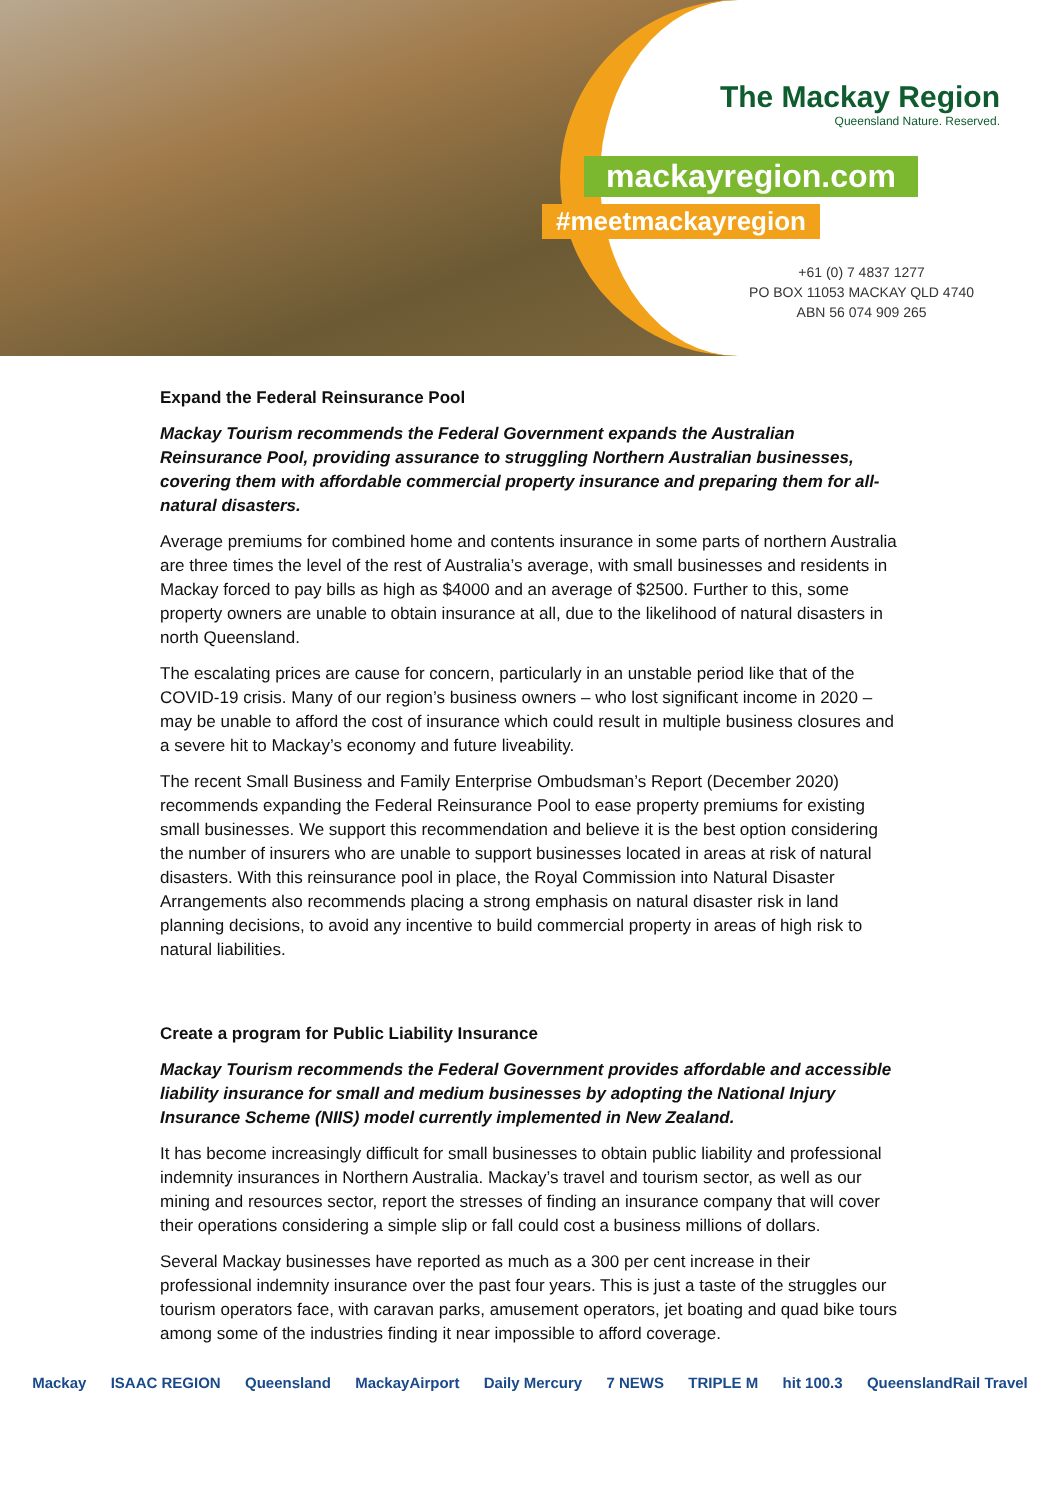The Mackay Region
Queensland Nature. Reserved.
mackayregion.com
#meetmackayregion
+61 (0) 7 4837 1277
PO BOX 11053 MACKAY QLD 4740
ABN 56 074 909 265
Expand the Federal Reinsurance Pool
Mackay Tourism recommends the Federal Government expands the Australian Reinsurance Pool, providing assurance to struggling Northern Australian businesses, covering them with affordable commercial property insurance and preparing them for all-natural disasters.
Average premiums for combined home and contents insurance in some parts of northern Australia are three times the level of the rest of Australia’s average, with small businesses and residents in Mackay forced to pay bills as high as $4000 and an average of $2500. Further to this, some property owners are unable to obtain insurance at all, due to the likelihood of natural disasters in north Queensland.
The escalating prices are cause for concern, particularly in an unstable period like that of the COVID-19 crisis. Many of our region’s business owners – who lost significant income in 2020 – may be unable to afford the cost of insurance which could result in multiple business closures and a severe hit to Mackay’s economy and future liveability.
The recent Small Business and Family Enterprise Ombudsman’s Report (December 2020) recommends expanding the Federal Reinsurance Pool to ease property premiums for existing small businesses. We support this recommendation and believe it is the best option considering the number of insurers who are unable to support businesses located in areas at risk of natural disasters. With this reinsurance pool in place, the Royal Commission into Natural Disaster Arrangements also recommends placing a strong emphasis on natural disaster risk in land planning decisions, to avoid any incentive to build commercial property in areas of high risk to natural liabilities.
Create a program for Public Liability Insurance
Mackay Tourism recommends the Federal Government provides affordable and accessible liability insurance for small and medium businesses by adopting the National Injury Insurance Scheme (NIIS) model currently implemented in New Zealand.
It has become increasingly difficult for small businesses to obtain public liability and professional indemnity insurances in Northern Australia. Mackay’s travel and tourism sector, as well as our mining and resources sector, report the stresses of finding an insurance company that will cover their operations considering a simple slip or fall could cost a business millions of dollars.
Several Mackay businesses have reported as much as a 300 per cent increase in their professional indemnity insurance over the past four years. This is just a taste of the struggles our tourism operators face, with caravan parks, amusement operators, jet boating and quad bike tours among some of the industries finding it near impossible to afford coverage.
Mackay ISAAC REGION Queensland MackayAirport Daily Mercury 7 NEWS TRIPLE M hit 100.3 QueenslandRail Travel